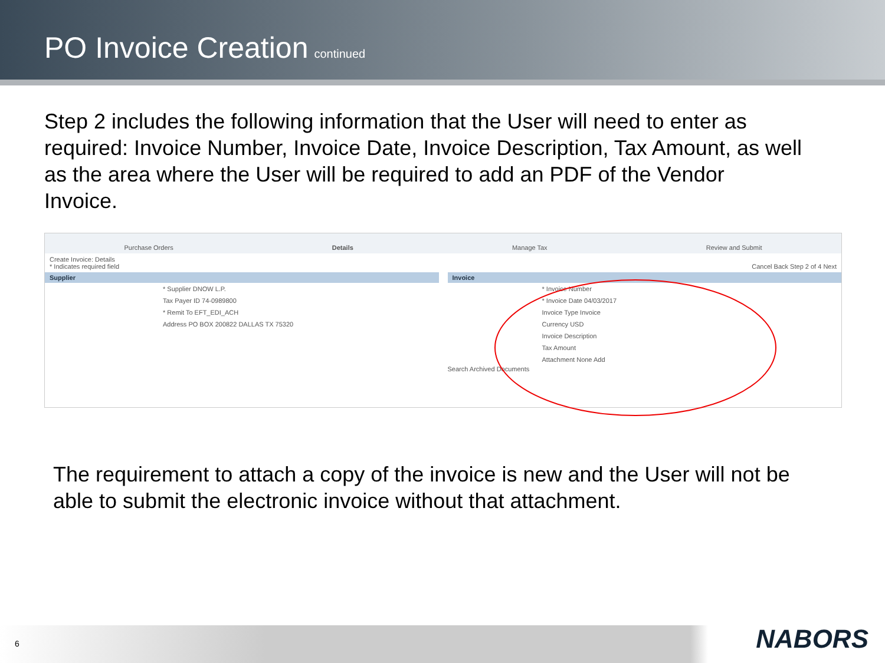PO Invoice Creation
continued
Step 2 includes the following information that the User will need to enter as required: Invoice Number, Invoice Date, Invoice Description, Tax Amount, as well as the area where the User will be required to add an PDF of the Vendor Invoice.
Purchase Orders Details Manage Tax Review and Submit
Create Invoice: Details
* Indicates required field Cancel Back Step 2 of 4 Next
Supplier
* Supplier DNOW L.P.
Tax Payer ID 74-0989800
* Remit To EFT_EDI_ACH
Address PO BOX 200822 DALLAS TX 75320
Invoice
* Invoice Number
* Invoice Date 04/03/2017
Invoice Type Invoice
Currency USD
Invoice Description
Tax Amount
Attachment None Add
Search Archived Documents
The requirement to attach a copy of the invoice is new and the User will not be able to submit the electronic invoice without that attachment.
6 NABORS